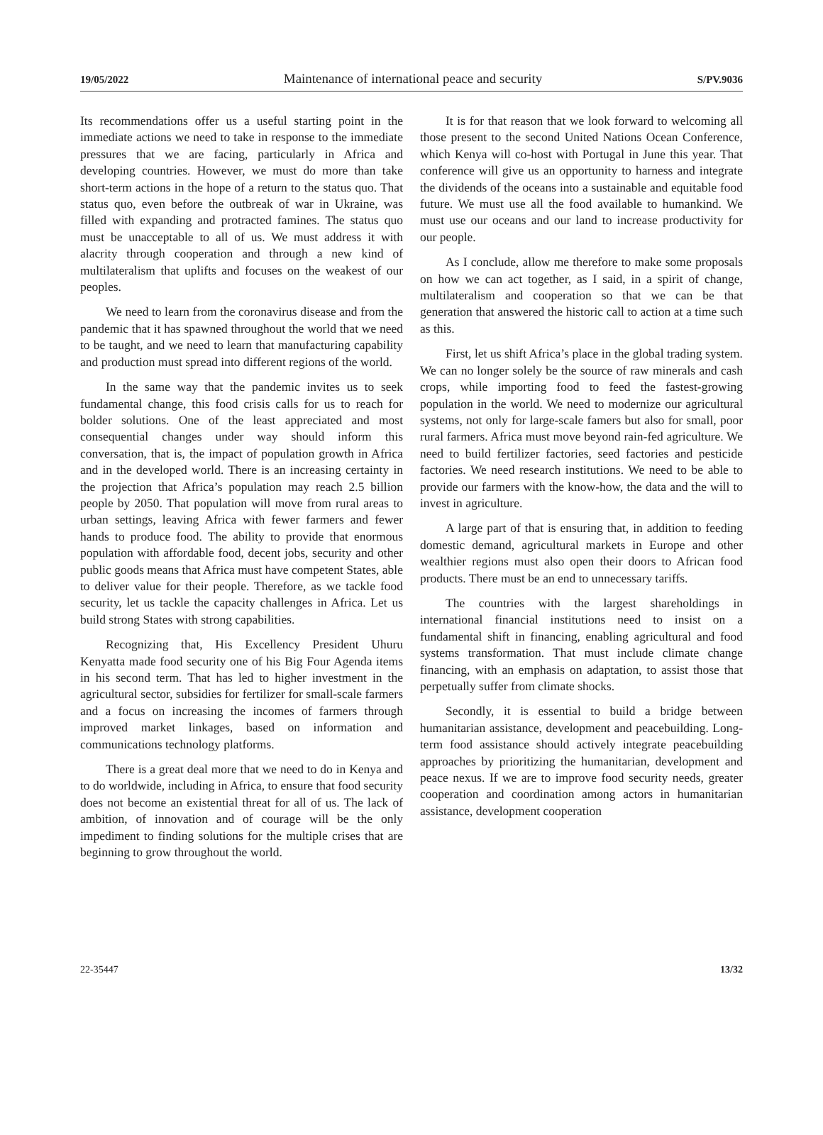19/05/2022 Maintenance of international peace and security S/PV.9036
Its recommendations offer us a useful starting point in the immediate actions we need to take in response to the immediate pressures that we are facing, particularly in Africa and developing countries. However, we must do more than take short-term actions in the hope of a return to the status quo. That status quo, even before the outbreak of war in Ukraine, was filled with expanding and protracted famines. The status quo must be unacceptable to all of us. We must address it with alacrity through cooperation and through a new kind of multilateralism that uplifts and focuses on the weakest of our peoples.
We need to learn from the coronavirus disease and from the pandemic that it has spawned throughout the world that we need to be taught, and we need to learn that manufacturing capability and production must spread into different regions of the world.
In the same way that the pandemic invites us to seek fundamental change, this food crisis calls for us to reach for bolder solutions. One of the least appreciated and most consequential changes under way should inform this conversation, that is, the impact of population growth in Africa and in the developed world. There is an increasing certainty in the projection that Africa’s population may reach 2.5 billion people by 2050. That population will move from rural areas to urban settings, leaving Africa with fewer farmers and fewer hands to produce food. The ability to provide that enormous population with affordable food, decent jobs, security and other public goods means that Africa must have competent States, able to deliver value for their people. Therefore, as we tackle food security, let us tackle the capacity challenges in Africa. Let us build strong States with strong capabilities.
Recognizing that, His Excellency President Uhuru Kenyatta made food security one of his Big Four Agenda items in his second term. That has led to higher investment in the agricultural sector, subsidies for fertilizer for small-scale farmers and a focus on increasing the incomes of farmers through improved market linkages, based on information and communications technology platforms.
There is a great deal more that we need to do in Kenya and to do worldwide, including in Africa, to ensure that food security does not become an existential threat for all of us. The lack of ambition, of innovation and of courage will be the only impediment to finding solutions for the multiple crises that are beginning to grow throughout the world.
It is for that reason that we look forward to welcoming all those present to the second United Nations Ocean Conference, which Kenya will co-host with Portugal in June this year. That conference will give us an opportunity to harness and integrate the dividends of the oceans into a sustainable and equitable food future. We must use all the food available to humankind. We must use our oceans and our land to increase productivity for our people.
As I conclude, allow me therefore to make some proposals on how we can act together, as I said, in a spirit of change, multilateralism and cooperation so that we can be that generation that answered the historic call to action at a time such as this.
First, let us shift Africa’s place in the global trading system. We can no longer solely be the source of raw minerals and cash crops, while importing food to feed the fastest-growing population in the world. We need to modernize our agricultural systems, not only for large-scale famers but also for small, poor rural farmers. Africa must move beyond rain-fed agriculture. We need to build fertilizer factories, seed factories and pesticide factories. We need research institutions. We need to be able to provide our farmers with the know-how, the data and the will to invest in agriculture.
A large part of that is ensuring that, in addition to feeding domestic demand, agricultural markets in Europe and other wealthier regions must also open their doors to African food products. There must be an end to unnecessary tariffs.
The countries with the largest shareholdings in international financial institutions need to insist on a fundamental shift in financing, enabling agricultural and food systems transformation. That must include climate change financing, with an emphasis on adaptation, to assist those that perpetually suffer from climate shocks.
Secondly, it is essential to build a bridge between humanitarian assistance, development and peacebuilding. Long-term food assistance should actively integrate peacebuilding approaches by prioritizing the humanitarian, development and peace nexus. If we are to improve food security needs, greater cooperation and coordination among actors in humanitarian assistance, development cooperation
22-35447 13/32